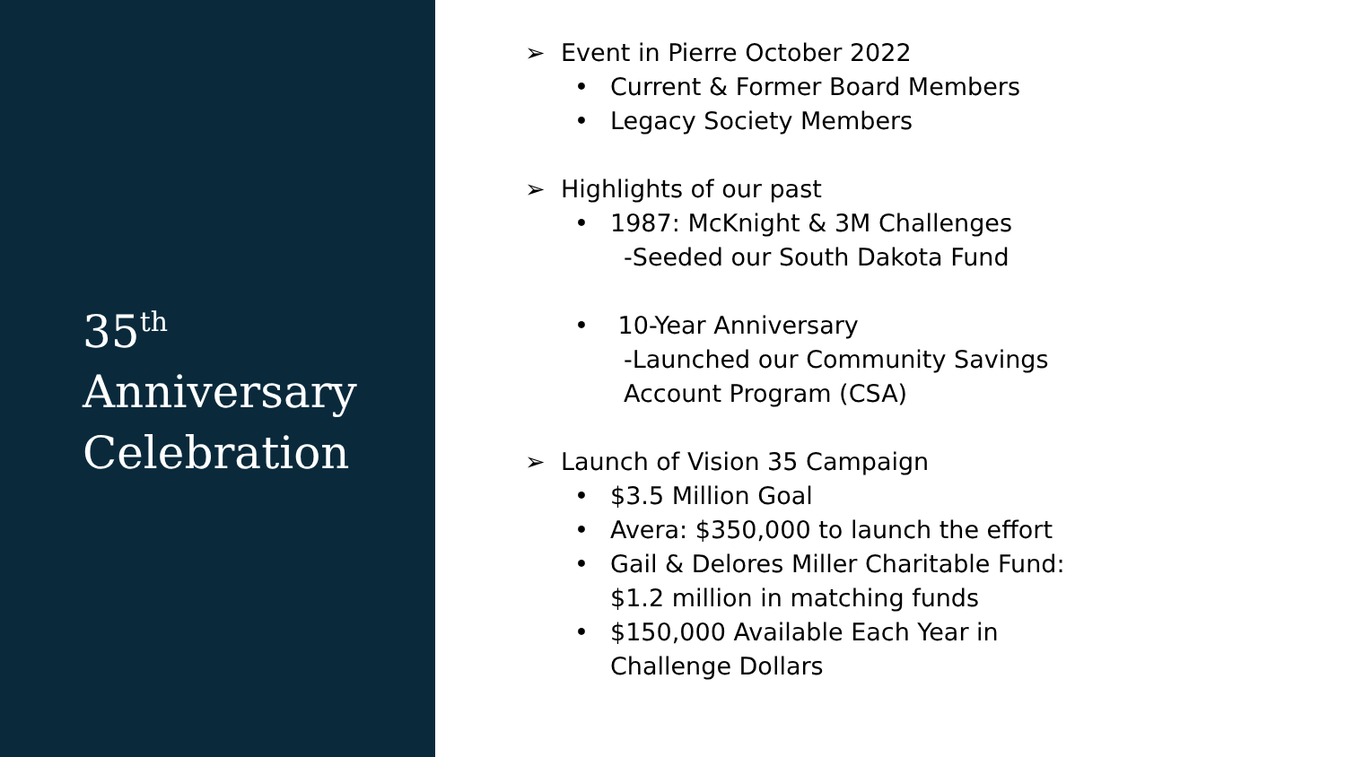35<sup>th</sup>
Anniversary
Celebration
➢ Event in Pierre October 2022
• Current & Former Board Members
• Legacy Society Members
➢ Highlights of our past
• 1987: McKnight & 3M Challenges
-Seeded our South Dakota Fund
• 10-Year Anniversary
-Launched our Community Savings
Account Program (CSA)
➢ Launch of Vision 35 Campaign
• $3.5 Million Goal
• Avera: $350,000 to launch the effort
• Gail & Delores Miller Charitable Fund:
$1.2 million in matching funds
• $150,000 Available Each Year in
Challenge Dollars